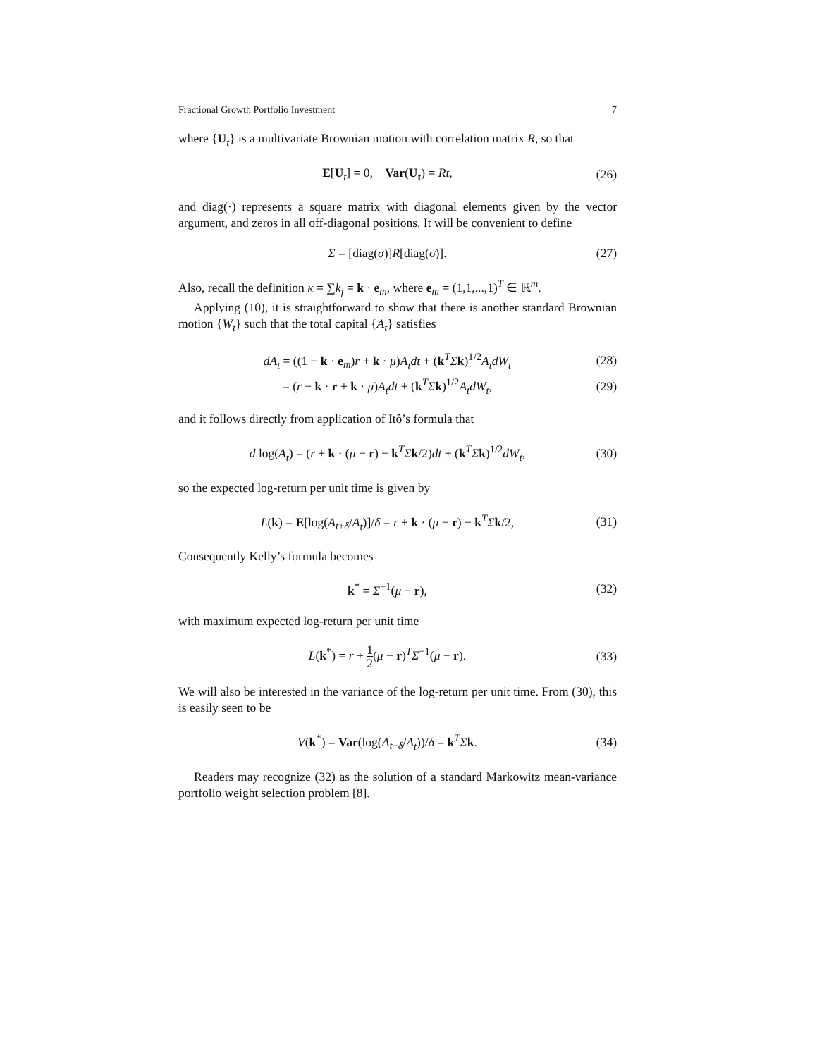Fractional Growth Portfolio Investment 7
where {U<sub>t</sub>} is a multivariate Brownian motion with correlation matrix R, so that
E[U<sub>t</sub>] = 0, Var(U<sub>t</sub>) = Rt, (26)
and diag(·) represents a square matrix with diagonal elements given by the vector argument, and zeros in all off-diagonal positions. It will be convenient to define
Σ = [diag(σ)]R[diag(σ)]. (27)
Also, recall the definition κ = ∑k<sub>j</sub> = k · e<sub>m</sub>, where e<sub>m</sub> = (1,1,...,1)<sup>T</sup> ∈ ℝ<sup>m</sup>.
Applying (10), it is straightforward to show that there is another standard Brownian motion {W<sub>t</sub>} such that the total capital {A<sub>t</sub>} satisfies
dA<sub>t</sub> = ((1 − k · e<sub>m</sub>)r + k · μ)A<sub>t</sub>dt + (k<sup>T</sup>Σk)<sup>1/2</sup>A<sub>t</sub>dW<sub>t</sub> (28)
= (r − k · r + k · μ)A<sub>t</sub>dt + (k<sup>T</sup>Σk)<sup>1/2</sup>A<sub>t</sub>dW<sub>t</sub>, (29)
and it follows directly from application of Itô’s formula that
d log(A<sub>t</sub>) = (r + k · (μ − r) − k<sup>T</sup>Σk/2)dt + (k<sup>T</sup>Σk)<sup>1/2</sup>dW<sub>t</sub>, (30)
so the expected log-return per unit time is given by
L(k) = E[log(A<sub>t+δ</sub>/A<sub>t</sub>)]/δ = r + k · (μ − r) − k<sup>T</sup>Σk/2, (31)
Consequently Kelly’s formula becomes
k<sup>*</sup> = Σ<sup>−1</sup>(μ − r), (32)
with maximum expected log-return per unit time
L(k<sup>*</sup>) = r + 1 2(μ − r)<sup>T</sup>Σ<sup>−1</sup>(μ − r). (33)
We will also be interested in the variance of the log-return per unit time. From (30), this is easily seen to be
V(k<sup>*</sup>) = Var(log(A<sub>t+δ</sub>/A<sub>t</sub>))/δ = k<sup>T</sup>Σk. (34)
Readers may recognize (32) as the solution of a standard Markowitz mean-variance portfolio weight selection problem [8].